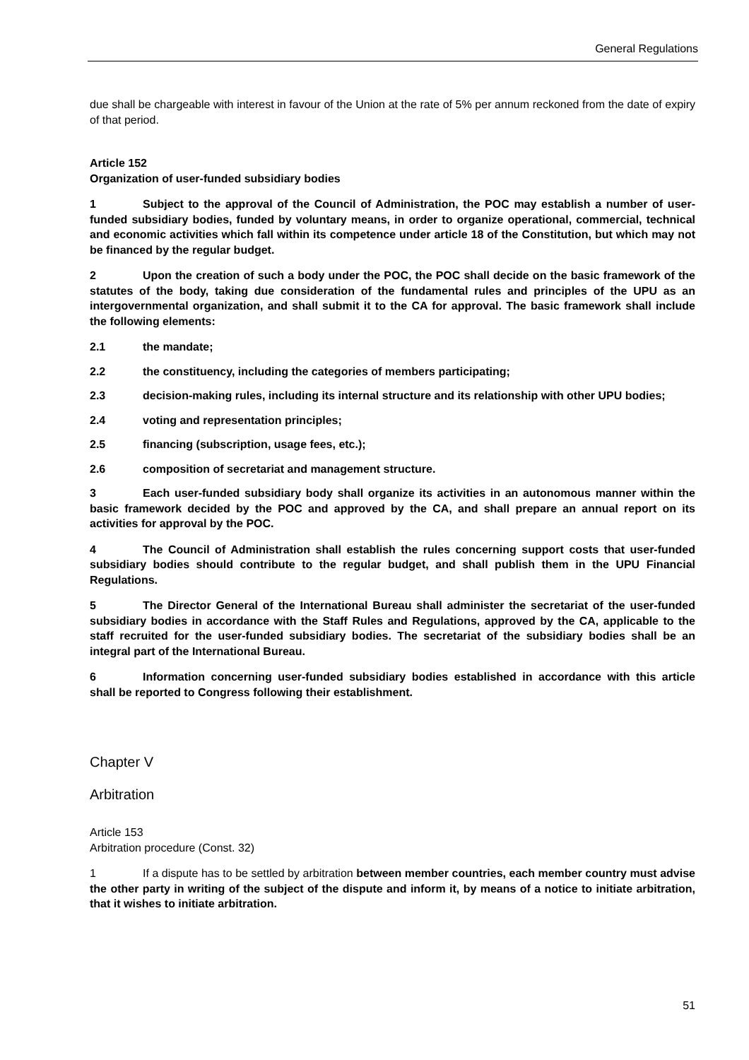General Regulations
due shall be chargeable with interest in favour of the Union at the rate of 5% per annum reckoned from the date of expiry of that period.
Article 152
Organization of user-funded subsidiary bodies
1 Subject to the approval of the Council of Administration, the POC may establish a number of user-funded subsidiary bodies, funded by voluntary means, in order to organize operational, commercial, technical and economic activities which fall within its competence under article 18 of the Constitution, but which may not be financed by the regular budget.
2 Upon the creation of such a body under the POC, the POC shall decide on the basic framework of the statutes of the body, taking due consideration of the fundamental rules and principles of the UPU as an intergovernmental organization, and shall submit it to the CA for approval. The basic framework shall include the following elements:
2.1 the mandate;
2.2 the constituency, including the categories of members participating;
2.3 decision-making rules, including its internal structure and its relationship with other UPU bodies;
2.4 voting and representation principles;
2.5 financing (subscription, usage fees, etc.);
2.6 composition of secretariat and management structure.
3 Each user-funded subsidiary body shall organize its activities in an autonomous manner within the basic framework decided by the POC and approved by the CA, and shall prepare an annual report on its activities for approval by the POC.
4 The Council of Administration shall establish the rules concerning support costs that user-funded subsidiary bodies should contribute to the regular budget, and shall publish them in the UPU Financial Regulations.
5 The Director General of the International Bureau shall administer the secretariat of the user-funded subsidiary bodies in accordance with the Staff Rules and Regulations, approved by the CA, applicable to the staff recruited for the user-funded subsidiary bodies. The secretariat of the subsidiary bodies shall be an integral part of the International Bureau.
6 Information concerning user-funded subsidiary bodies established in accordance with this article shall be reported to Congress following their establishment.
Chapter V
Arbitration
Article 153
Arbitration procedure (Const. 32)
1 If a dispute has to be settled by arbitration between member countries, each member country must advise the other party in writing of the subject of the dispute and inform it, by means of a notice to initiate arbitration, that it wishes to initiate arbitration.
51